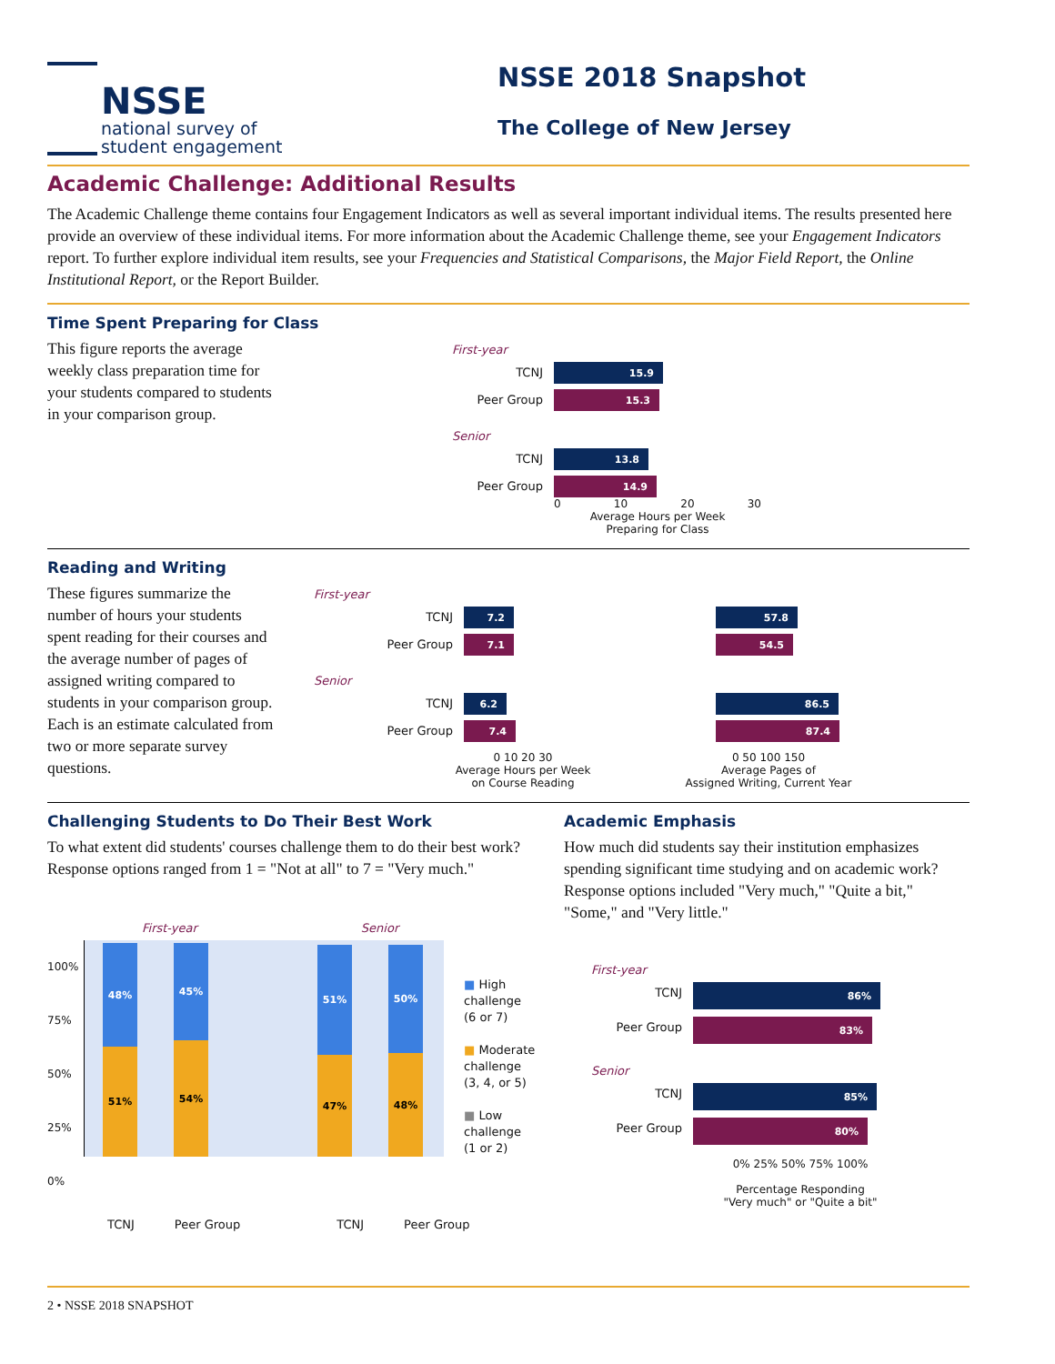NSSE
national survey of
student engagement
NSSE 2018 Snapshot
The College of New Jersey
Academic Challenge: Additional Results
The Academic Challenge theme contains four Engagement Indicators as well as several important individual items. The results presented here provide an overview of these individual items. For more information about the Academic Challenge theme, see your Engagement Indicators report. To further explore individual item results, see your Frequencies and Statistical Comparisons, the Major Field Report, the Online Institutional Report, or the Report Builder.
Time Spent Preparing for Class
This figure reports the average weekly class preparation time for your students compared to students in your comparison group.
First-year
TCNJ
15.9
Peer Group
15.3
Senior
TCNJ
13.8
Peer Group
14.9
0 10 20 30
Average Hours per Week
Preparing for Class
Reading and Writing
These figures summarize the number of hours your students spent reading for their courses and the average number of pages of assigned writing compared to students in your comparison group. Each is an estimate calculated from two or more separate survey questions.
First-year
TCNJ
7.2 57.8
Peer Group
7.1 54.5
Senior
TCNJ
6.2 86.5
Peer Group
7.4 87.4
0 10 20 30
Average Hours per Week
on Course Reading
0 50 100 150
Average Pages of
Assigned Writing, Current Year
Challenging Students to Do Their Best Work
To what extent did students' courses challenge them to do their best work? Response options ranged from 1 = "Not at all" to 7 = "Very much."
First-year Senior
100%
75%
50%
25%
0%
48%
51%
45%
54%
51%
47%
50%
48%
■ High
challenge
(6 or 7)
■ Moderate
challenge
(3, 4, or 5)
■ Low
challenge
(1 or 2)
TCNJ Peer Group TCNJ Peer Group
Academic Emphasis
How much did students say their institution emphasizes spending significant time studying and on academic work? Response options included "Very much," "Quite a bit," "Some," and "Very little."
First-year
TCNJ
86%
Peer Group
83%
Senior
TCNJ
85%
Peer Group
80%
0% 25% 50% 75% 100%
Percentage Responding
"Very much" or "Quite a bit"
2 • NSSE 2018 SNAPSHOT